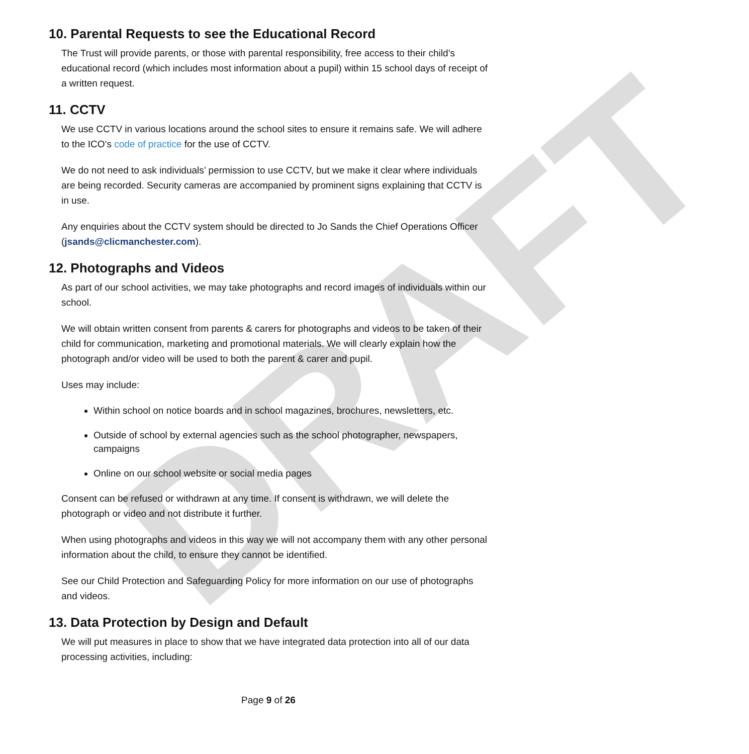DRAFT
10. Parental Requests to see the Educational Record
The Trust will provide parents, or those with parental responsibility, free access to their child’s educational record (which includes most information about a pupil) within 15 school days of receipt of a written request.
11. CCTV
We use CCTV in various locations around the school sites to ensure it remains safe. We will adhere to the ICO’s code of practice for the use of CCTV.
We do not need to ask individuals’ permission to use CCTV, but we make it clear where individuals are being recorded. Security cameras are accompanied by prominent signs explaining that CCTV is in use.
Any enquiries about the CCTV system should be directed to Jo Sands the Chief Operations Officer (jsands@clicmanchester.com).
12. Photographs and Videos
As part of our school activities, we may take photographs and record images of individuals within our school.
We will obtain written consent from parents & carers for photographs and videos to be taken of their child for communication, marketing and promotional materials. We will clearly explain how the photograph and/or video will be used to both the parent & carer and pupil.
Uses may include:
Within school on notice boards and in school magazines, brochures, newsletters, etc.
Outside of school by external agencies such as the school photographer, newspapers, campaigns
Online on our school website or social media pages
Consent can be refused or withdrawn at any time. If consent is withdrawn, we will delete the photograph or video and not distribute it further.
When using photographs and videos in this way we will not accompany them with any other personal information about the child, to ensure they cannot be identified.
See our Child Protection and Safeguarding Policy for more information on our use of photographs and videos.
13. Data Protection by Design and Default
We will put measures in place to show that we have integrated data protection into all of our data processing activities, including:
Page 9 of 26